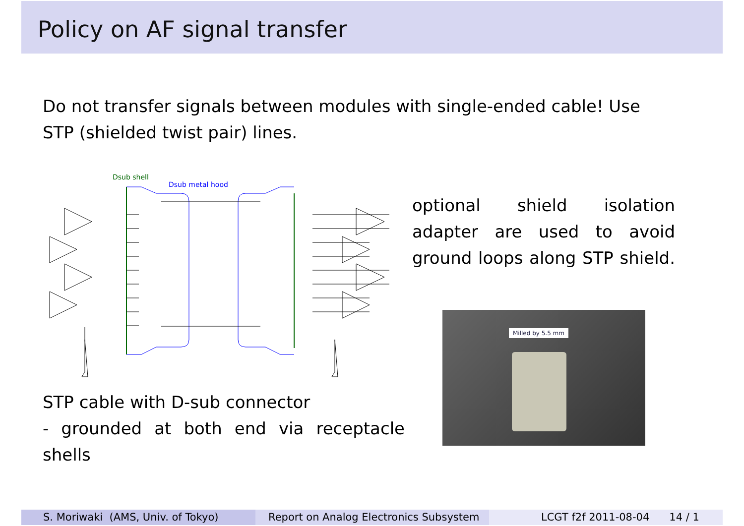Policy on AF signal transfer
Do not transfer signals between modules with single-ended cable! Use STP (shielded twist pair) lines.
Dsub shell
Dsub metal hood
optional shield isolation adapter are used to avoid ground loops along STP shield.
Milled by 5.5 mm
STP cable with D-sub connector
- grounded at both end via receptacle shells
S. Moriwaki (AMS, Univ. of Tokyo) Report on Analog Electronics Subsystem
LCGT f2f 2011-08-04 14 / 1